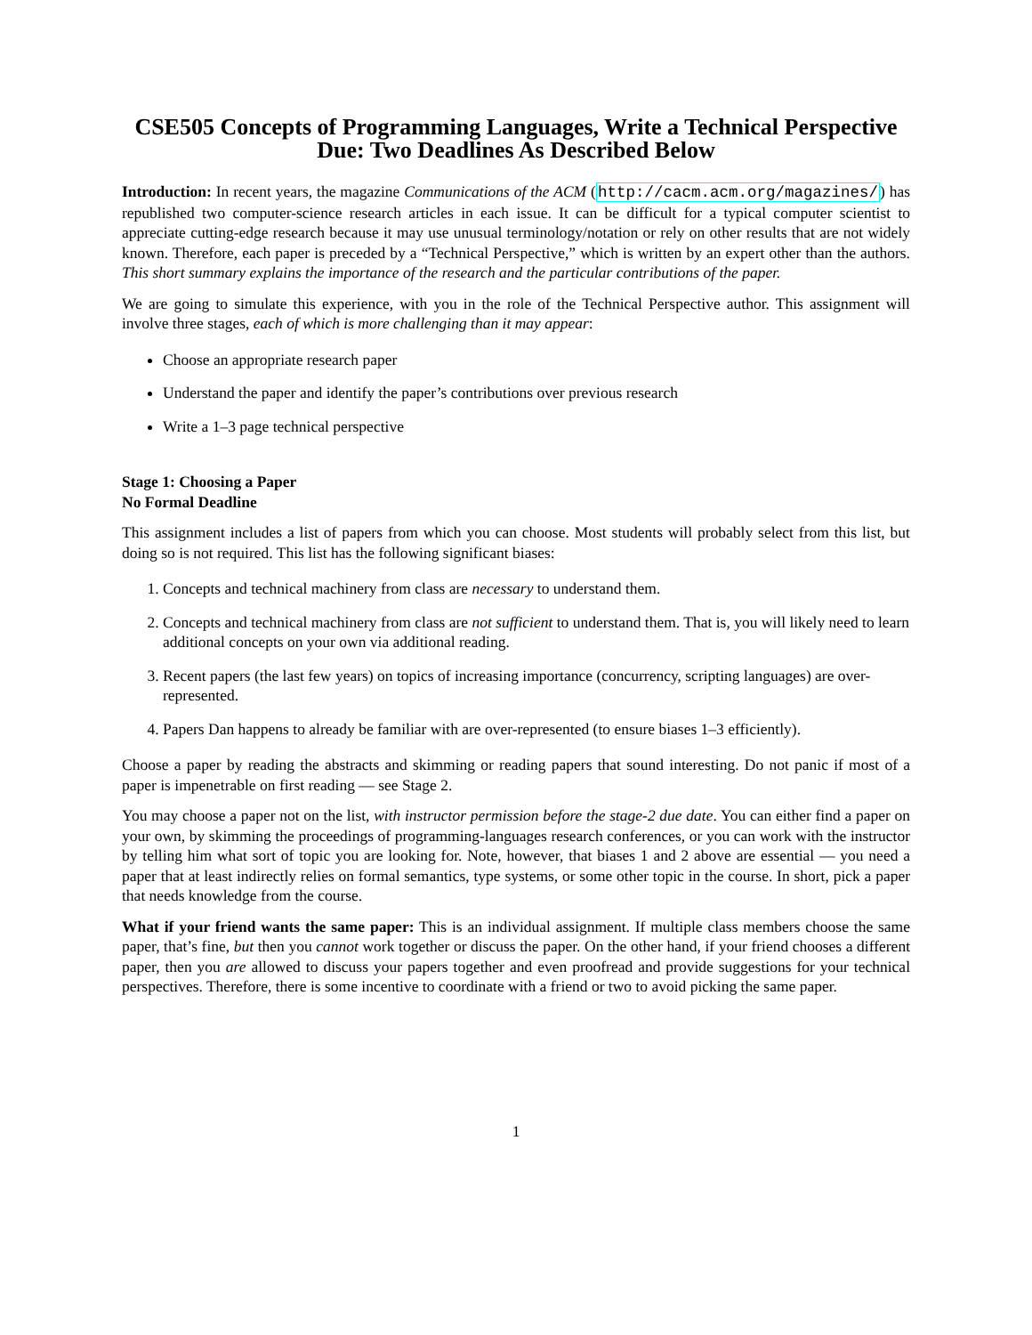CSE505 Concepts of Programming Languages, Write a Technical Perspective
Due: Two Deadlines As Described Below
Introduction: In recent years, the magazine Communications of the ACM (http://cacm.acm.org/magazines/) has republished two computer-science research articles in each issue. It can be difficult for a typical computer scientist to appreciate cutting-edge research because it may use unusual terminology/notation or rely on other results that are not widely known. Therefore, each paper is preceded by a “Technical Perspective,” which is written by an expert other than the authors. This short summary explains the importance of the research and the particular contributions of the paper.
We are going to simulate this experience, with you in the role of the Technical Perspective author. This assignment will involve three stages, each of which is more challenging than it may appear:
Choose an appropriate research paper
Understand the paper and identify the paper’s contributions over previous research
Write a 1–3 page technical perspective
Stage 1: Choosing a Paper
No Formal Deadline
This assignment includes a list of papers from which you can choose. Most students will probably select from this list, but doing so is not required. This list has the following significant biases:
1. Concepts and technical machinery from class are necessary to understand them.
2. Concepts and technical machinery from class are not sufficient to understand them. That is, you will likely need to learn additional concepts on your own via additional reading.
3. Recent papers (the last few years) on topics of increasing importance (concurrency, scripting languages) are over-represented.
4. Papers Dan happens to already be familiar with are over-represented (to ensure biases 1–3 efficiently).
Choose a paper by reading the abstracts and skimming or reading papers that sound interesting. Do not panic if most of a paper is impenetrable on first reading — see Stage 2.
You may choose a paper not on the list, with instructor permission before the stage-2 due date. You can either find a paper on your own, by skimming the proceedings of programming-languages research conferences, or you can work with the instructor by telling him what sort of topic you are looking for. Note, however, that biases 1 and 2 above are essential — you need a paper that at least indirectly relies on formal semantics, type systems, or some other topic in the course. In short, pick a paper that needs knowledge from the course.
What if your friend wants the same paper: This is an individual assignment. If multiple class members choose the same paper, that’s fine, but then you cannot work together or discuss the paper. On the other hand, if your friend chooses a different paper, then you are allowed to discuss your papers together and even proofread and provide suggestions for your technical perspectives. Therefore, there is some incentive to coordinate with a friend or two to avoid picking the same paper.
1